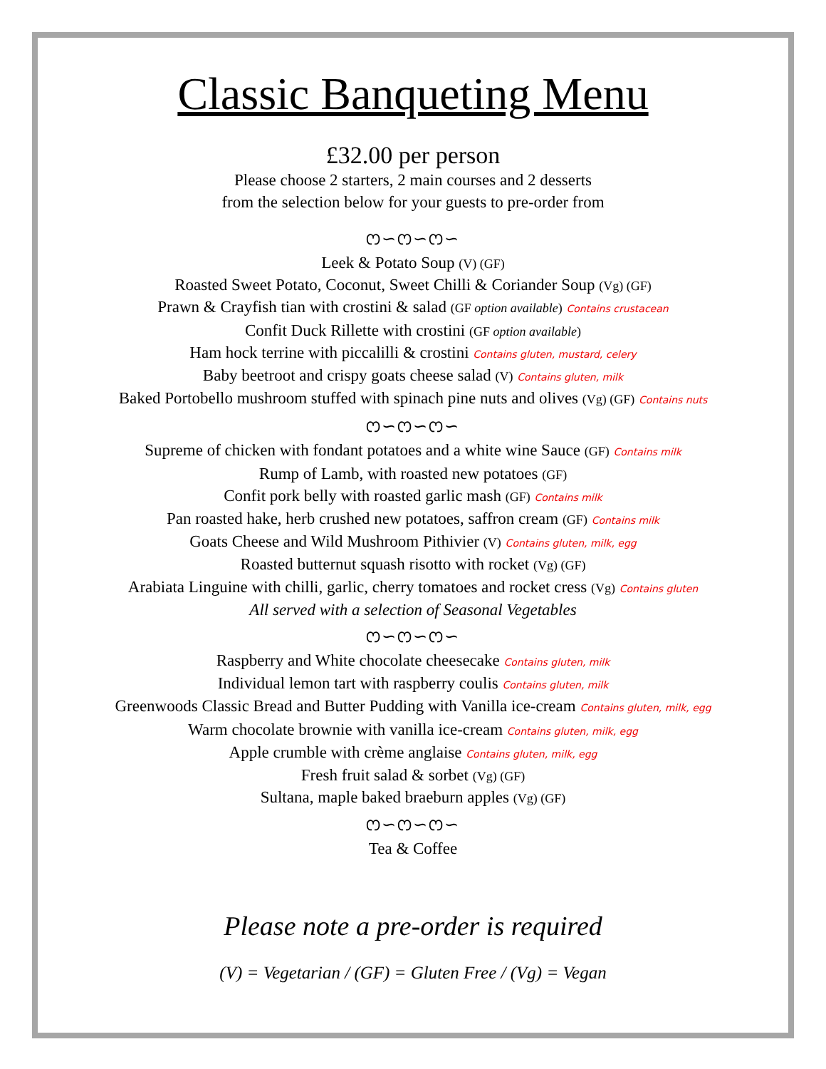Classic Banqueting Menu
£32.00 per person
Please choose 2 starters, 2 main courses and 2 desserts
from the selection below for your guests to pre-order from
ෆ∽ෆ∽ෆ∽
Leek & Potato Soup (V) (GF)
Roasted Sweet Potato, Coconut, Sweet Chilli & Coriander Soup (Vg) (GF)
Prawn & Crayfish tian with crostini & salad (GF option available) Contains crustacean
Confit Duck Rillette with crostini (GF option available)
Ham hock terrine with piccalilli & crostini Contains gluten, mustard, celery
Baby beetroot and crispy goats cheese salad (V) Contains gluten, milk
Baked Portobello mushroom stuffed with spinach pine nuts and olives (Vg) (GF) Contains nuts
ෆ∽ෆ∽ෆ∽
Supreme of chicken with fondant potatoes and a white wine Sauce (GF) Contains milk
Rump of Lamb, with roasted new potatoes (GF)
Confit pork belly with roasted garlic mash (GF) Contains milk
Pan roasted hake, herb crushed new potatoes, saffron cream (GF) Contains milk
Goats Cheese and Wild Mushroom Pithivier (V) Contains gluten, milk, egg
Roasted butternut squash risotto with rocket (Vg) (GF)
Arabiata Linguine with chilli, garlic, cherry tomatoes and rocket cress (Vg) Contains gluten
All served with a selection of Seasonal Vegetables
ෆ∽ෆ∽ෆ∽
Raspberry and White chocolate cheesecake Contains gluten, milk
Individual lemon tart with raspberry coulis Contains gluten, milk
Greenwoods Classic Bread and Butter Pudding with Vanilla ice-cream Contains gluten, milk, egg
Warm chocolate brownie with vanilla ice-cream Contains gluten, milk, egg
Apple crumble with crème anglaise Contains gluten, milk, egg
Fresh fruit salad & sorbet (Vg) (GF)
Sultana, maple baked braeburn apples (Vg) (GF)
ෆ∽ෆ∽ෆ∽
Tea & Coffee
Please note a pre-order is required
(V) = Vegetarian / (GF) = Gluten Free / (Vg) = Vegan